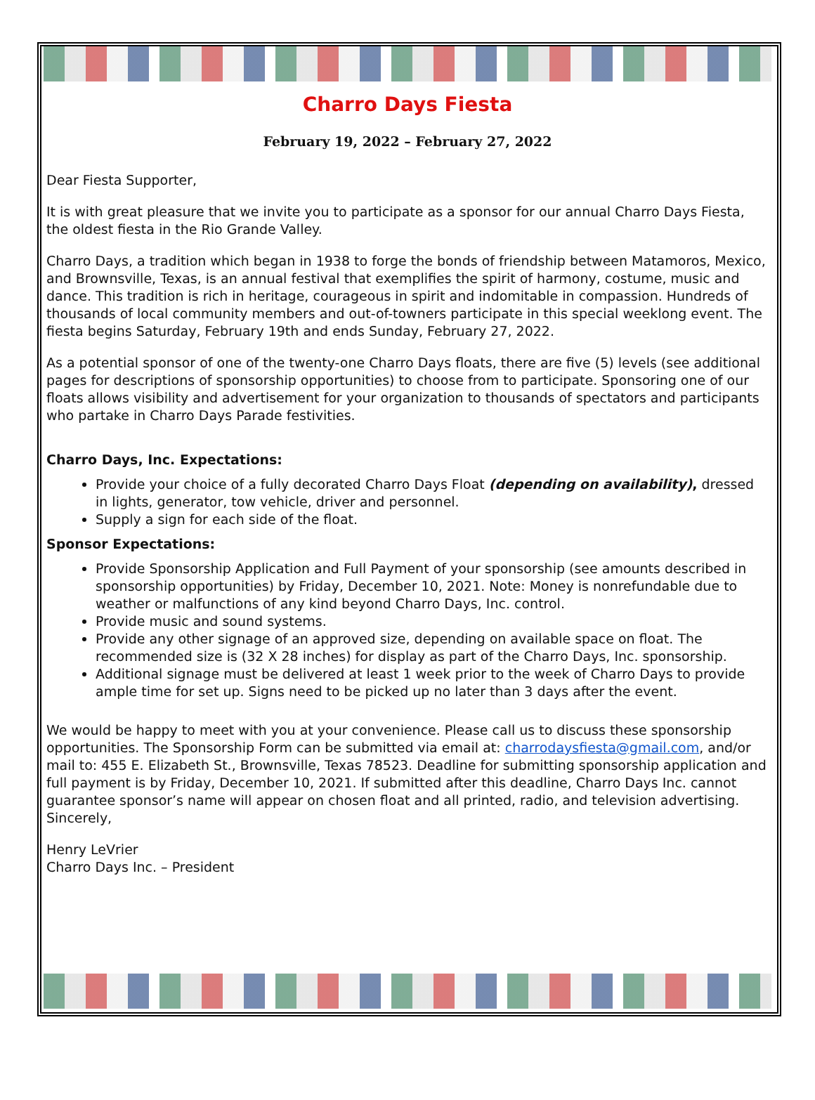Charro Days Fiesta
February 19, 2022 – February 27, 2022
Dear Fiesta Supporter,
It is with great pleasure that we invite you to participate as a sponsor for our annual Charro Days Fiesta, the oldest fiesta in the Rio Grande Valley.
Charro Days, a tradition which began in 1938 to forge the bonds of friendship between Matamoros, Mexico, and Brownsville, Texas, is an annual festival that exemplifies the spirit of harmony, costume, music and dance. This tradition is rich in heritage, courageous in spirit and indomitable in compassion. Hundreds of thousands of local community members and out-of-towners participate in this special weeklong event. The fiesta begins Saturday, February 19th and ends Sunday, February 27, 2022.
As a potential sponsor of one of the twenty-one Charro Days floats, there are five (5) levels (see additional pages for descriptions of sponsorship opportunities) to choose from to participate. Sponsoring one of our floats allows visibility and advertisement for your organization to thousands of spectators and participants who partake in Charro Days Parade festivities.
Charro Days, Inc. Expectations:
Provide your choice of a fully decorated Charro Days Float (depending on availability), dressed in lights, generator, tow vehicle, driver and personnel.
Supply a sign for each side of the float.
Sponsor Expectations:
Provide Sponsorship Application and Full Payment of your sponsorship (see amounts described in sponsorship opportunities) by Friday, December 10, 2021. Note: Money is nonrefundable due to weather or malfunctions of any kind beyond Charro Days, Inc. control.
Provide music and sound systems.
Provide any other signage of an approved size, depending on available space on float. The recommended size is (32 X 28 inches) for display as part of the Charro Days, Inc. sponsorship.
Additional signage must be delivered at least 1 week prior to the week of Charro Days to provide ample time for set up. Signs need to be picked up no later than 3 days after the event.
We would be happy to meet with you at your convenience. Please call us to discuss these sponsorship opportunities. The Sponsorship Form can be submitted via email at: charrodaysfiesta@gmail.com, and/or mail to: 455 E. Elizabeth St., Brownsville, Texas 78523. Deadline for submitting sponsorship application and full payment is by Friday, December 10, 2021. If submitted after this deadline, Charro Days Inc. cannot guarantee sponsor’s name will appear on chosen float and all printed, radio, and television advertising.
Sincerely,
Henry LeVrier
Charro Days Inc. – President